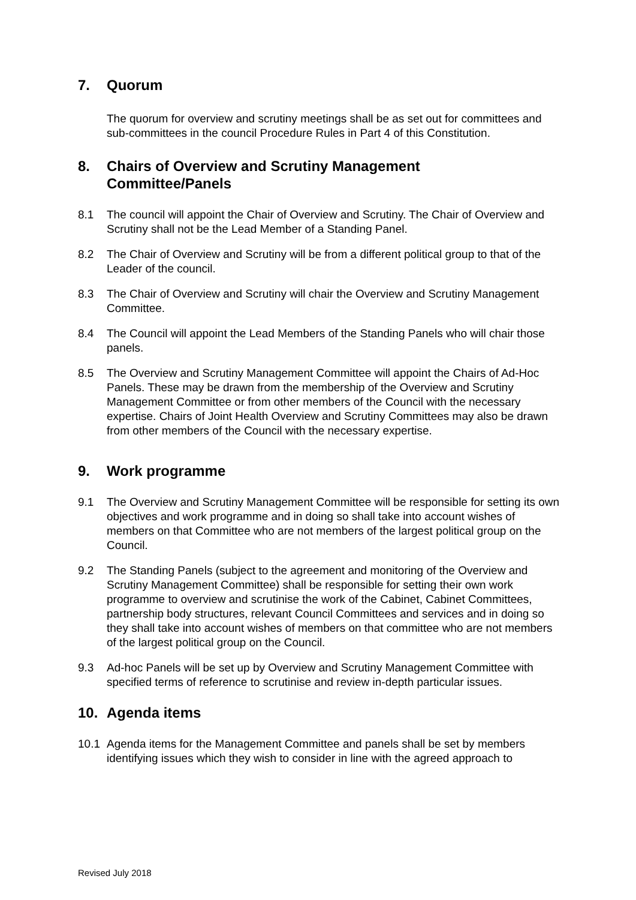7. Quorum
The quorum for overview and scrutiny meetings shall be as set out for committees and sub-committees in the council Procedure Rules in Part 4 of this Constitution.
8. Chairs of Overview and Scrutiny Management
Committee/Panels
8.1 The council will appoint the Chair of Overview and Scrutiny. The Chair of Overview and Scrutiny shall not be the Lead Member of a Standing Panel.
8.2 The Chair of Overview and Scrutiny will be from a different political group to that of the Leader of the council.
8.3 The Chair of Overview and Scrutiny will chair the Overview and Scrutiny Management Committee.
8.4 The Council will appoint the Lead Members of the Standing Panels who will chair those panels.
8.5 The Overview and Scrutiny Management Committee will appoint the Chairs of Ad-Hoc Panels. These may be drawn from the membership of the Overview and Scrutiny Management Committee or from other members of the Council with the necessary expertise. Chairs of Joint Health Overview and Scrutiny Committees may also be drawn from other members of the Council with the necessary expertise.
9. Work programme
9.1 The Overview and Scrutiny Management Committee will be responsible for setting its own objectives and work programme and in doing so shall take into account wishes of members on that Committee who are not members of the largest political group on the Council.
9.2 The Standing Panels (subject to the agreement and monitoring of the Overview and Scrutiny Management Committee) shall be responsible for setting their own work programme to overview and scrutinise the work of the Cabinet, Cabinet Committees, partnership body structures, relevant Council Committees and services and in doing so they shall take into account wishes of members on that committee who are not members of the largest political group on the Council.
9.3 Ad-hoc Panels will be set up by Overview and Scrutiny Management Committee with specified terms of reference to scrutinise and review in-depth particular issues.
10. Agenda items
10.1 Agenda items for the Management Committee and panels shall be set by members identifying issues which they wish to consider in line with the agreed approach to
Revised July 2018